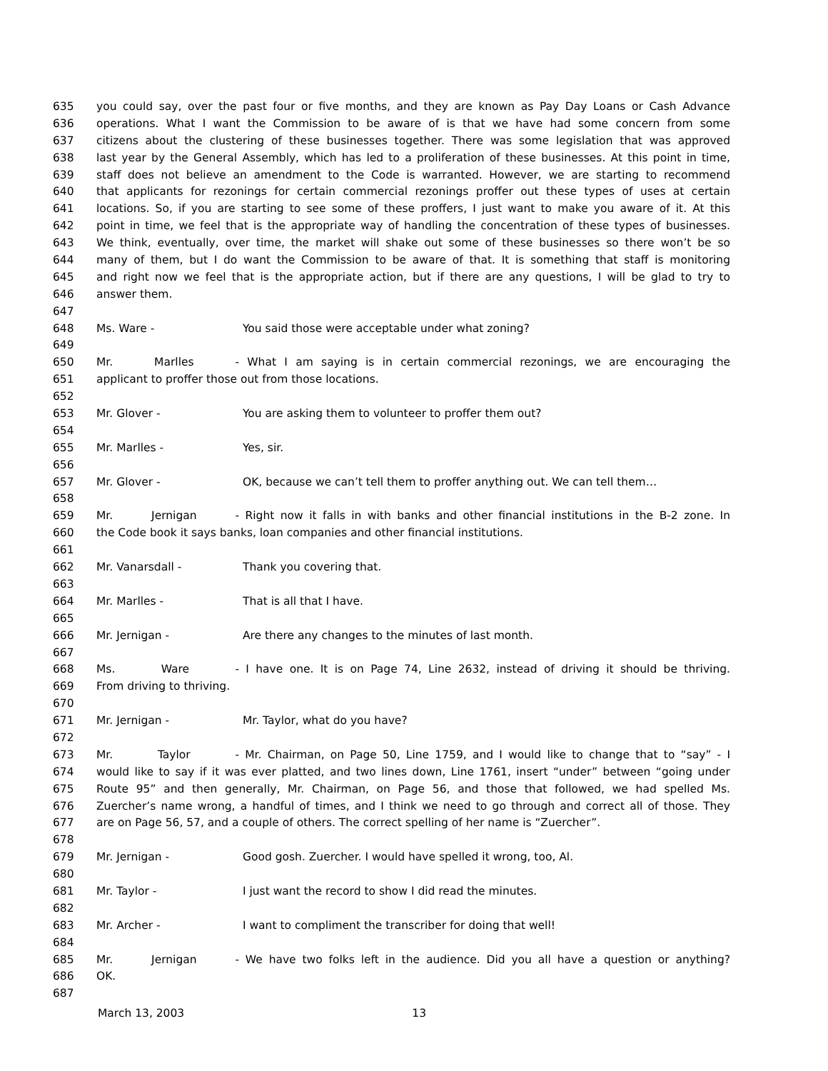635 you could say, over the past four or five months, and they are known as Pay Day Loans or Cash Advance
636 operations. What I want the Commission to be aware of is that we have had some concern from some
637 citizens about the clustering of these businesses together. There was some legislation that was approved
638 last year by the General Assembly, which has led to a proliferation of these businesses. At this point in time,
639 staff does not believe an amendment to the Code is warranted. However, we are starting to recommend
640 that applicants for rezonings for certain commercial rezonings proffer out these types of uses at certain
641 locations. So, if you are starting to see some of these proffers, I just want to make you aware of it. At this
642 point in time, we feel that is the appropriate way of handling the concentration of these types of businesses.
643 We think, eventually, over time, the market will shake out some of these businesses so there won’t be so
644 many of them, but I do want the Commission to be aware of that. It is something that staff is monitoring
645 and right now we feel that is the appropriate action, but if there are any questions, I will be glad to try to
646 answer them.
647
648 Ms. Ware - You said those were acceptable under what zoning?
649
650 Mr. Marlles - What I am saying is in certain commercial rezonings, we are encouraging the
651 applicant to proffer those out from those locations.
652
653 Mr. Glover - You are asking them to volunteer to proffer them out?
654
655 Mr. Marlles - Yes, sir.
656
657 Mr. Glover - OK, because we can’t tell them to proffer anything out. We can tell them…
658
659 Mr. Jernigan - Right now it falls in with banks and other financial institutions in the B-2 zone. In
660 the Code book it says banks, loan companies and other financial institutions.
661
662 Mr. Vanarsdall - Thank you covering that.
663
664 Mr. Marlles - That is all that I have.
665
666 Mr. Jernigan - Are there any changes to the minutes of last month.
667
668 Ms. Ware - I have one. It is on Page 74, Line 2632, instead of driving it should be thriving.
669 From driving to thriving.
670
671 Mr. Jernigan - Mr. Taylor, what do you have?
672
673 Mr. Taylor - Mr. Chairman, on Page 50, Line 1759, and I would like to change that to “say” - I
674 would like to say if it was ever platted, and two lines down, Line 1761, insert “under” between “going under
675 Route 95” and then generally, Mr. Chairman, on Page 56, and those that followed, we had spelled Ms.
676 Zuercher’s name wrong, a handful of times, and I think we need to go through and correct all of those. They
677 are on Page 56, 57, and a couple of others. The correct spelling of her name is “Zuercher”.
678
679 Mr. Jernigan - Good gosh. Zuercher. I would have spelled it wrong, too, Al.
680
681 Mr. Taylor - I just want the record to show I did read the minutes.
682
683 Mr. Archer - I want to compliment the transcriber for doing that well!
684
685 Mr. Jernigan - We have two folks left in the audience. Did you all have a question or anything?
686 OK.
687
March 13, 2003 13